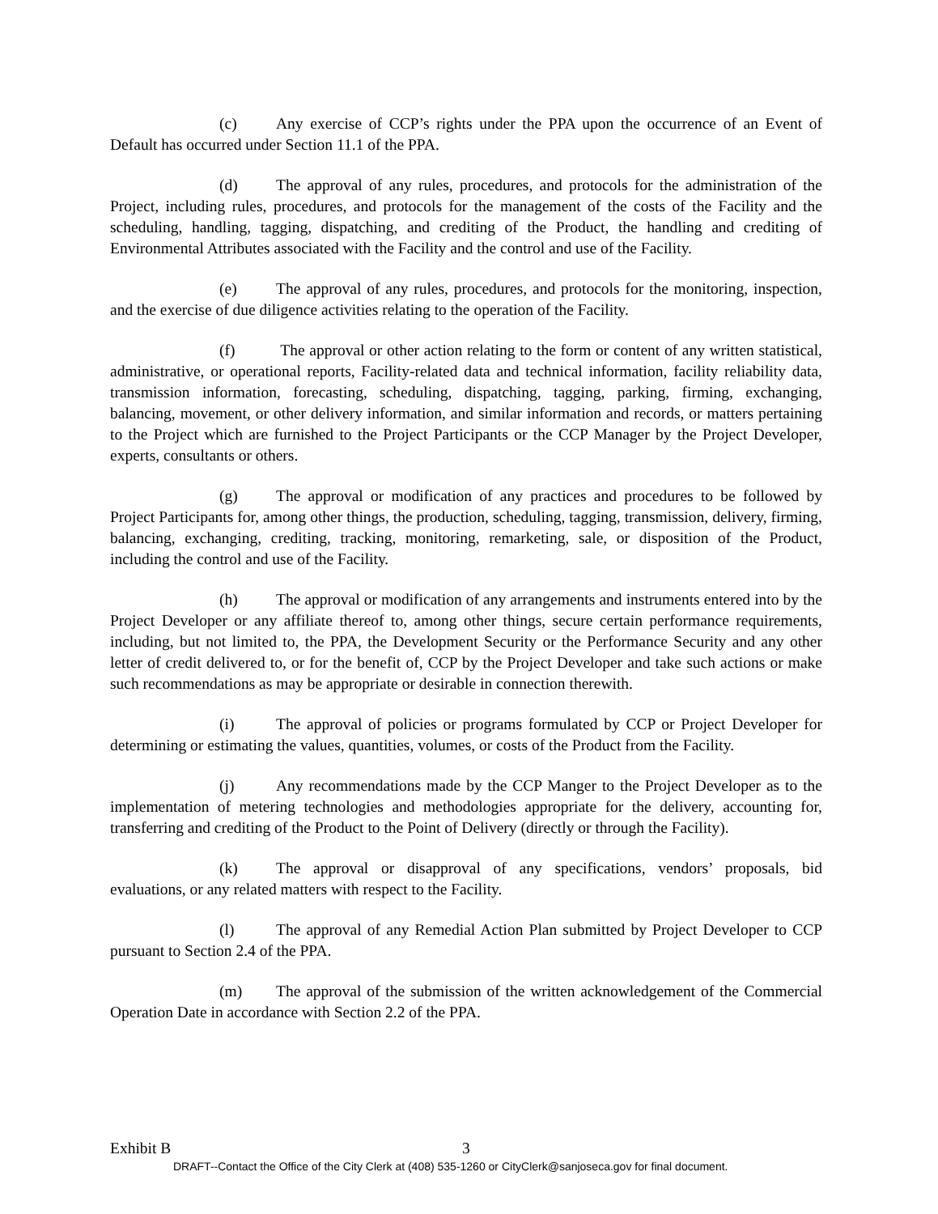(c) Any exercise of CCP’s rights under the PPA upon the occurrence of an Event of Default has occurred under Section 11.1 of the PPA.
(d) The approval of any rules, procedures, and protocols for the administration of the Project, including rules, procedures, and protocols for the management of the costs of the Facility and the scheduling, handling, tagging, dispatching, and crediting of the Product, the handling and crediting of Environmental Attributes associated with the Facility and the control and use of the Facility.
(e) The approval of any rules, procedures, and protocols for the monitoring, inspection, and the exercise of due diligence activities relating to the operation of the Facility.
(f) The approval or other action relating to the form or content of any written statistical, administrative, or operational reports, Facility-related data and technical information, facility reliability data, transmission information, forecasting, scheduling, dispatching, tagging, parking, firming, exchanging, balancing, movement, or other delivery information, and similar information and records, or matters pertaining to the Project which are furnished to the Project Participants or the CCP Manager by the Project Developer, experts, consultants or others.
(g) The approval or modification of any practices and procedures to be followed by Project Participants for, among other things, the production, scheduling, tagging, transmission, delivery, firming, balancing, exchanging, crediting, tracking, monitoring, remarketing, sale, or disposition of the Product, including the control and use of the Facility.
(h) The approval or modification of any arrangements and instruments entered into by the Project Developer or any affiliate thereof to, among other things, secure certain performance requirements, including, but not limited to, the PPA, the Development Security or the Performance Security and any other letter of credit delivered to, or for the benefit of, CCP by the Project Developer and take such actions or make such recommendations as may be appropriate or desirable in connection therewith.
(i) The approval of policies or programs formulated by CCP or Project Developer for determining or estimating the values, quantities, volumes, or costs of the Product from the Facility.
(j) Any recommendations made by the CCP Manger to the Project Developer as to the implementation of metering technologies and methodologies appropriate for the delivery, accounting for, transferring and crediting of the Product to the Point of Delivery (directly or through the Facility).
(k) The approval or disapproval of any specifications, vendors’ proposals, bid evaluations, or any related matters with respect to the Facility.
(l) The approval of any Remedial Action Plan submitted by Project Developer to CCP pursuant to Section 2.4 of the PPA.
(m) The approval of the submission of the written acknowledgement of the Commercial Operation Date in accordance with Section 2.2 of the PPA.
Exhibit B 3
DRAFT--Contact the Office of the City Clerk at (408) 535-1260 or CityClerk@sanjoseca.gov for final document.